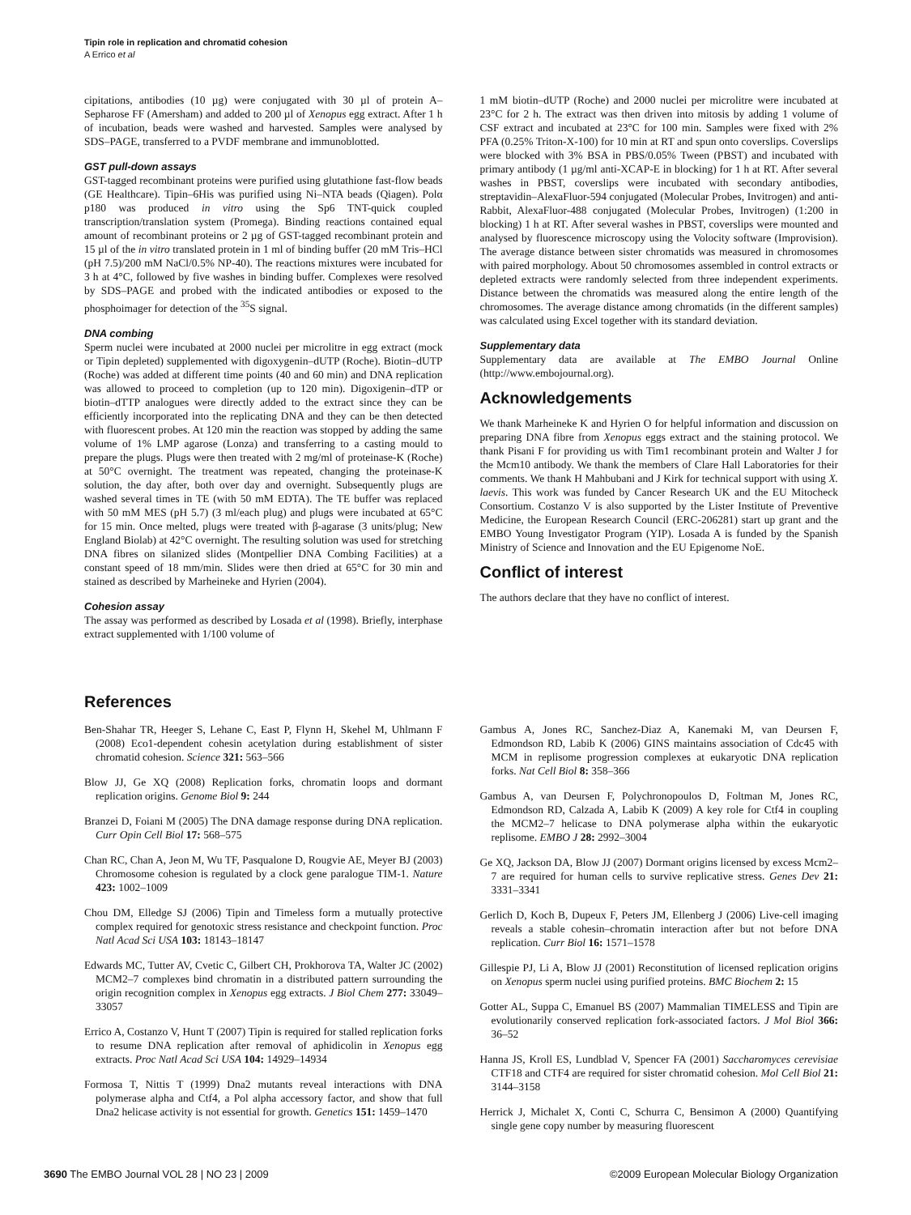Tipin role in replication and chromatid cohesion
A Errico et al
cipitations, antibodies (10 µg) were conjugated with 30 µl of protein A–Sepharose FF (Amersham) and added to 200 µl of Xenopus egg extract. After 1 h of incubation, beads were washed and harvested. Samples were analysed by SDS–PAGE, transferred to a PVDF membrane and immunoblotted.
GST pull-down assays
GST-tagged recombinant proteins were purified using glutathione fast-flow beads (GE Healthcare). Tipin–6His was purified using Ni–NTA beads (Qiagen). Polα p180 was produced in vitro using the Sp6 TNT-quick coupled transcription/translation system (Promega). Binding reactions contained equal amount of recombinant proteins or 2 µg of GST-tagged recombinant protein and 15 µl of the in vitro translated protein in 1 ml of binding buffer (20 mM Tris–HCl (pH 7.5)/200 mM NaCl/0.5% NP-40). The reactions mixtures were incubated for 3 h at 4°C, followed by five washes in binding buffer. Complexes were resolved by SDS–PAGE and probed with the indicated antibodies or exposed to the phosphoimager for detection of the <sup>35</sup>S signal.
DNA combing
Sperm nuclei were incubated at 2000 nuclei per microlitre in egg extract (mock or Tipin depleted) supplemented with digoxygenin–dUTP (Roche). Biotin–dUTP (Roche) was added at different time points (40 and 60 min) and DNA replication was allowed to proceed to completion (up to 120 min). Digoxigenin–dTP or biotin–dTTP analogues were directly added to the extract since they can be efficiently incorporated into the replicating DNA and they can be then detected with fluorescent probes. At 120 min the reaction was stopped by adding the same volume of 1% LMP agarose (Lonza) and transferring to a casting mould to prepare the plugs. Plugs were then treated with 2 mg/ml of proteinase-K (Roche) at 50°C overnight. The treatment was repeated, changing the proteinase-K solution, the day after, both over day and overnight. Subsequently plugs are washed several times in TE (with 50 mM EDTA). The TE buffer was replaced with 50 mM MES (pH 5.7) (3 ml/each plug) and plugs were incubated at 65°C for 15 min. Once melted, plugs were treated with β-agarase (3 units/plug; New England Biolab) at 42°C overnight. The resulting solution was used for stretching DNA fibres on silanized slides (Montpellier DNA Combing Facilities) at a constant speed of 18 mm/min. Slides were then dried at 65°C for 30 min and stained as described by Marheineke and Hyrien (2004).
Cohesion assay
The assay was performed as described by Losada et al (1998). Briefly, interphase extract supplemented with 1/100 volume of
1 mM biotin–dUTP (Roche) and 2000 nuclei per microlitre were incubated at 23°C for 2 h. The extract was then driven into mitosis by adding 1 volume of CSF extract and incubated at 23°C for 100 min. Samples were fixed with 2% PFA (0.25% Triton-X-100) for 10 min at RT and spun onto coverslips. Coverslips were blocked with 3% BSA in PBS/0.05% Tween (PBST) and incubated with primary antibody (1 µg/ml anti-XCAP-E in blocking) for 1 h at RT. After several washes in PBST, coverslips were incubated with secondary antibodies, streptavidin–AlexaFluor-594 conjugated (Molecular Probes, Invitrogen) and anti-Rabbit, AlexaFluor-488 conjugated (Molecular Probes, Invitrogen) (1:200 in blocking) 1 h at RT. After several washes in PBST, coverslips were mounted and analysed by fluorescence microscopy using the Volocity software (Improvision). The average distance between sister chromatids was measured in chromosomes with paired morphology. About 50 chromosomes assembled in control extracts or depleted extracts were randomly selected from three independent experiments. Distance between the chromatids was measured along the entire length of the chromosomes. The average distance among chromatids (in the different samples) was calculated using Excel together with its standard deviation.
Supplementary data
Supplementary data are available at The EMBO Journal Online (http://www.embojournal.org).
Acknowledgements
We thank Marheineke K and Hyrien O for helpful information and discussion on preparing DNA fibre from Xenopus eggs extract and the staining protocol. We thank Pisani F for providing us with Tim1 recombinant protein and Walter J for the Mcm10 antibody. We thank the members of Clare Hall Laboratories for their comments. We thank H Mahbubani and J Kirk for technical support with using X. laevis. This work was funded by Cancer Research UK and the EU Mitocheck Consortium. Costanzo V is also supported by the Lister Institute of Preventive Medicine, the European Research Council (ERC-206281) start up grant and the EMBO Young Investigator Program (YIP). Losada A is funded by the Spanish Ministry of Science and Innovation and the EU Epigenome NoE.
Conflict of interest
The authors declare that they have no conflict of interest.
References
Ben-Shahar TR, Heeger S, Lehane C, East P, Flynn H, Skehel M, Uhlmann F (2008) Eco1-dependent cohesin acetylation during establishment of sister chromatid cohesion. Science 321: 563–566
Blow JJ, Ge XQ (2008) Replication forks, chromatin loops and dormant replication origins. Genome Biol 9: 244
Branzei D, Foiani M (2005) The DNA damage response during DNA replication. Curr Opin Cell Biol 17: 568–575
Chan RC, Chan A, Jeon M, Wu TF, Pasqualone D, Rougvie AE, Meyer BJ (2003) Chromosome cohesion is regulated by a clock gene paralogue TIM-1. Nature 423: 1002–1009
Chou DM, Elledge SJ (2006) Tipin and Timeless form a mutually protective complex required for genotoxic stress resistance and checkpoint function. Proc Natl Acad Sci USA 103: 18143–18147
Edwards MC, Tutter AV, Cvetic C, Gilbert CH, Prokhorova TA, Walter JC (2002) MCM2–7 complexes bind chromatin in a distributed pattern surrounding the origin recognition complex in Xenopus egg extracts. J Biol Chem 277: 33049–33057
Errico A, Costanzo V, Hunt T (2007) Tipin is required for stalled replication forks to resume DNA replication after removal of aphidicolin in Xenopus egg extracts. Proc Natl Acad Sci USA 104: 14929–14934
Formosa T, Nittis T (1999) Dna2 mutants reveal interactions with DNA polymerase alpha and Ctf4, a Pol alpha accessory factor, and show that full Dna2 helicase activity is not essential for growth. Genetics 151: 1459–1470
Gambus A, Jones RC, Sanchez-Diaz A, Kanemaki M, van Deursen F, Edmondson RD, Labib K (2006) GINS maintains association of Cdc45 with MCM in replisome progression complexes at eukaryotic DNA replication forks. Nat Cell Biol 8: 358–366
Gambus A, van Deursen F, Polychronopoulos D, Foltman M, Jones RC, Edmondson RD, Calzada A, Labib K (2009) A key role for Ctf4 in coupling the MCM2–7 helicase to DNA polymerase alpha within the eukaryotic replisome. EMBO J 28: 2992–3004
Ge XQ, Jackson DA, Blow JJ (2007) Dormant origins licensed by excess Mcm2–7 are required for human cells to survive replicative stress. Genes Dev 21: 3331–3341
Gerlich D, Koch B, Dupeux F, Peters JM, Ellenberg J (2006) Live-cell imaging reveals a stable cohesin–chromatin interaction after but not before DNA replication. Curr Biol 16: 1571–1578
Gillespie PJ, Li A, Blow JJ (2001) Reconstitution of licensed replication origins on Xenopus sperm nuclei using purified proteins. BMC Biochem 2: 15
Gotter AL, Suppa C, Emanuel BS (2007) Mammalian TIMELESS and Tipin are evolutionarily conserved replication fork-associated factors. J Mol Biol 366: 36–52
Hanna JS, Kroll ES, Lundblad V, Spencer FA (2001) Saccharomyces cerevisiae CTF18 and CTF4 are required for sister chromatid cohesion. Mol Cell Biol 21: 3144–3158
Herrick J, Michalet X, Conti C, Schurra C, Bensimon A (2000) Quantifying single gene copy number by measuring fluorescent
3690 The EMBO Journal VOL 28 | NO 23 | 2009 ©2009 European Molecular Biology Organization